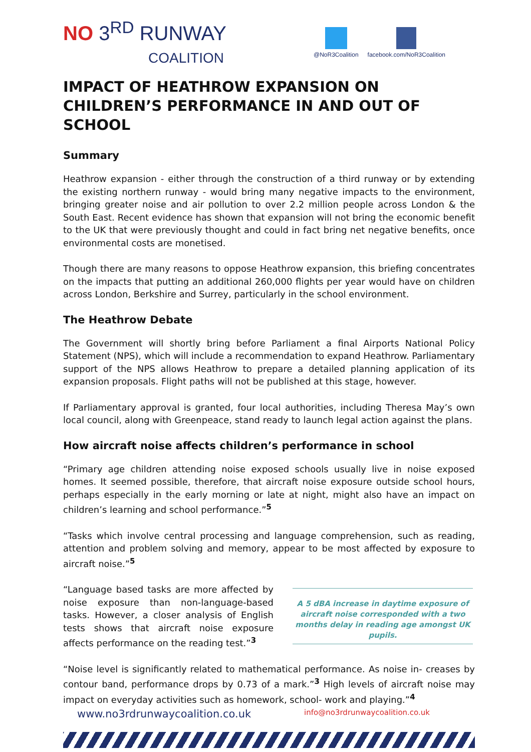NO 3<sup>RD</sup> RUNWAY
COALITION
@NoR3Coalition facebook.com/NoR3Coalition
IMPACT OF HEATHROW EXPANSION ON CHILDREN’S PERFORMANCE IN AND OUT OF SCHOOL
Summary
Heathrow expansion - either through the construction of a third runway or by extending the existing northern runway - would bring many negative impacts to the environment, bringing greater noise and air pollution to over 2.2 million people across London & the South East. Recent evidence has shown that expansion will not bring the economic benefit to the UK that were previously thought and could in fact bring net negative benefits, once environmental costs are monetised.
Though there are many reasons to oppose Heathrow expansion, this briefing concentrates on the impacts that putting an additional 260,000 flights per year would have on children across London, Berkshire and Surrey, particularly in the school environment.
The Heathrow Debate
The Government will shortly bring before Parliament a final Airports National Policy Statement (NPS), which will include a recommendation to expand Heathrow. Parliamentary support of the NPS allows Heathrow to prepare a detailed planning application of its expansion proposals. Flight paths will not be published at this stage, however.
If Parliamentary approval is granted, four local authorities, including Theresa May’s own local council, along with Greenpeace, stand ready to launch legal action against the plans.
How aircraft noise affects children’s performance in school
“Primary age children attending noise exposed schools usually live in noise exposed homes. It seemed possible, therefore, that aircraft noise exposure outside school hours, perhaps especially in the early morning or late at night, might also have an impact on children’s learning and school performance.”<sup>5</sup>
“Tasks which involve central processing and language comprehension, such as reading, attention and problem solving and memory, appear to be most affected by exposure to aircraft noise.”<sup>5</sup>
“Language based tasks are more affected by noise exposure than non-language-based tasks. However, a closer analysis of English tests shows that aircraft noise exposure affects performance on the reading test.”<sup>3</sup>
A 5 dBA increase in daytime exposure of aircraft noise corresponded with a two months delay in reading age amongst UK pupils.
“Noise level is significantly related to mathematical performance. As noise in- creases by contour band, performance drops by 0.73 of a mark.”<sup>3</sup> High levels of aircraft noise may impact on everyday activities such as homework, school- work and playing.”<sup>4</sup>
www.no3rdrunwaycoalition.co.uk info@no3rdrunwaycoalition.co.uk